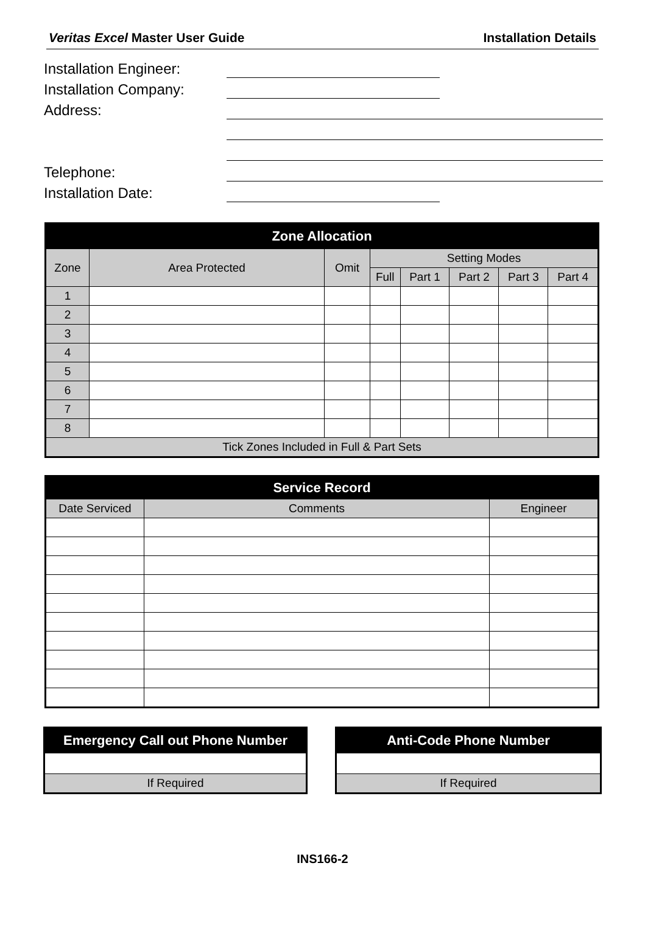Veritas Excel Master User Guide Installation Details
Installation Engineer:
Installation Company:
Address:
Telephone:
Installation Date:
| Zone Allocation | | | | | | | |
| --- | --- | --- | --- | --- | --- | --- | --- |
| Zone | Area Protected | Omit | Setting Modes | | | | |
| | | | Full | Part 1 | Part 2 | Part 3 | Part 4 |
| 1 | | | | | | | |
| 2 | | | | | | | |
| 3 | | | | | | | |
| 4 | | | | | | | |
| 5 | | | | | | | |
| 6 | | | | | | | |
| 7 | | | | | | | |
| 8 | | | | | | | |
| Tick Zones Included in Full & Part Sets | | | | | | | |
| Service Record | | |
| --- | --- | --- |
| Date Serviced | Comments | Engineer |
| Emergency Call out Phone Number |
| --- |
| If Required |
| Anti-Code Phone Number |
| --- |
| If Required |
INS166-2